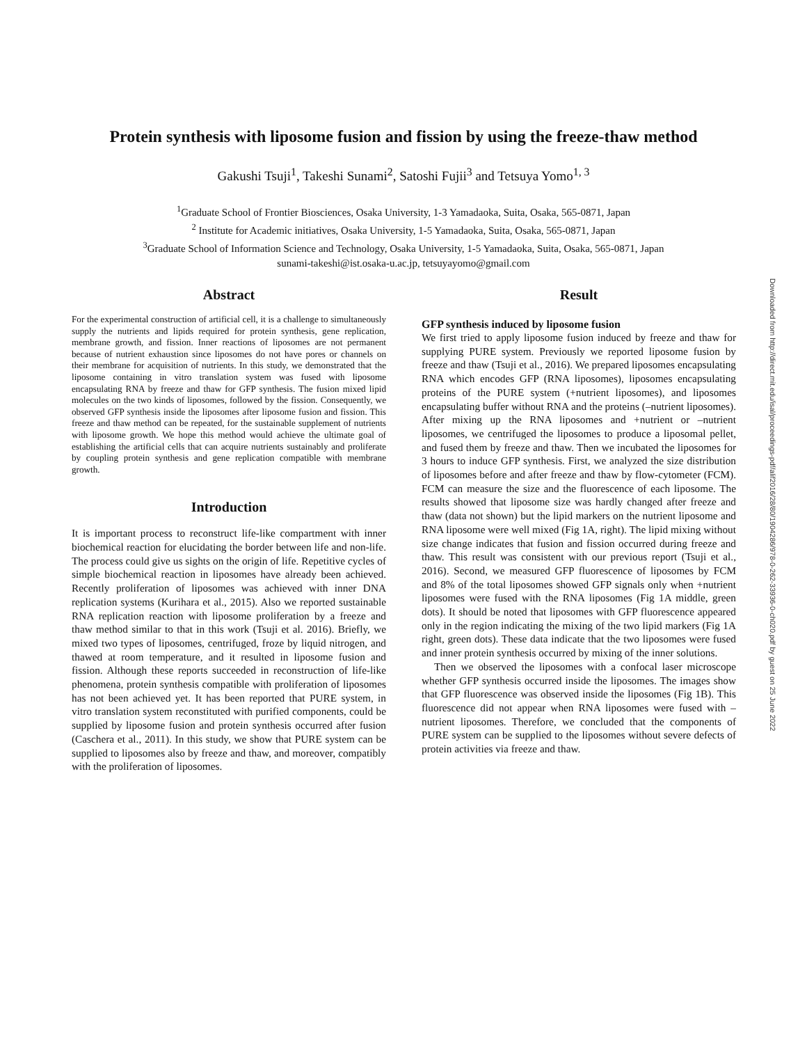Protein synthesis with liposome fusion and fission by using the freeze-thaw method
Gakushi Tsuji<sup>1</sup>, Takeshi Sunami<sup>2</sup>, Satoshi Fujii<sup>3</sup> and Tetsuya Yomo<sup>1, 3</sup>
<sup>1</sup> Graduate School of Frontier Biosciences, Osaka University, 1-3 Yamadaoka, Suita, Osaka, 565-0871, Japan
<sup>2</sup> Institute for Academic initiatives, Osaka University, 1-5 Yamadaoka, Suita, Osaka, 565-0871, Japan
<sup>3</sup> Graduate School of Information Science and Technology, Osaka University, 1-5 Yamadaoka, Suita, Osaka, 565-0871, Japan
sunami-takeshi@ist.osaka-u.ac.jp, tetsuyayomo@gmail.com
Abstract
For the experimental construction of artificial cell, it is a challenge to simultaneously supply the nutrients and lipids required for protein synthesis, gene replication, membrane growth, and fission. Inner reactions of liposomes are not permanent because of nutrient exhaustion since liposomes do not have pores or channels on their membrane for acquisition of nutrients. In this study, we demonstrated that the liposome containing in vitro translation system was fused with liposome encapsulating RNA by freeze and thaw for GFP synthesis. The fusion mixed lipid molecules on the two kinds of liposomes, followed by the fission. Consequently, we observed GFP synthesis inside the liposomes after liposome fusion and fission. This freeze and thaw method can be repeated, for the sustainable supplement of nutrients with liposome growth. We hope this method would achieve the ultimate goal of establishing the artificial cells that can acquire nutrients sustainably and proliferate by coupling protein synthesis and gene replication compatible with membrane growth.
Introduction
It is important process to reconstruct life-like compartment with inner biochemical reaction for elucidating the border between life and non-life. The process could give us sights on the origin of life. Repetitive cycles of simple biochemical reaction in liposomes have already been achieved. Recently proliferation of liposomes was achieved with inner DNA replication systems (Kurihara et al., 2015). Also we reported sustainable RNA replication reaction with liposome proliferation by a freeze and thaw method similar to that in this work (Tsuji et al. 2016). Briefly, we mixed two types of liposomes, centrifuged, froze by liquid nitrogen, and thawed at room temperature, and it resulted in liposome fusion and fission. Although these reports succeeded in reconstruction of life-like phenomena, protein synthesis compatible with proliferation of liposomes has not been achieved yet. It has been reported that PURE system, in vitro translation system reconstituted with purified components, could be supplied by liposome fusion and protein synthesis occurred after fusion (Caschera et al., 2011). In this study, we show that PURE system can be supplied to liposomes also by freeze and thaw, and moreover, compatibly with the proliferation of liposomes.
Result
GFP synthesis induced by liposome fusion
We first tried to apply liposome fusion induced by freeze and thaw for supplying PURE system. Previously we reported liposome fusion by freeze and thaw (Tsuji et al., 2016). We prepared liposomes encapsulating RNA which encodes GFP (RNA liposomes), liposomes encapsulating proteins of the PURE system (+nutrient liposomes), and liposomes encapsulating buffer without RNA and the proteins (–nutrient liposomes). After mixing up the RNA liposomes and +nutrient or –nutrient liposomes, we centrifuged the liposomes to produce a liposomal pellet, and fused them by freeze and thaw. Then we incubated the liposomes for 3 hours to induce GFP synthesis. First, we analyzed the size distribution of liposomes before and after freeze and thaw by flow-cytometer (FCM). FCM can measure the size and the fluorescence of each liposome. The results showed that liposome size was hardly changed after freeze and thaw (data not shown) but the lipid markers on the nutrient liposome and RNA liposome were well mixed (Fig 1A, right). The lipid mixing without size change indicates that fusion and fission occurred during freeze and thaw. This result was consistent with our previous report (Tsuji et al., 2016). Second, we measured GFP fluorescence of liposomes by FCM and 8% of the total liposomes showed GFP signals only when +nutrient liposomes were fused with the RNA liposomes (Fig 1A middle, green dots). It should be noted that liposomes with GFP fluorescence appeared only in the region indicating the mixing of the two lipid markers (Fig 1A right, green dots). These data indicate that the two liposomes were fused and inner protein synthesis occurred by mixing of the inner solutions.
Then we observed the liposomes with a confocal laser microscope whether GFP synthesis occurred inside the liposomes. The images show that GFP fluorescence was observed inside the liposomes (Fig 1B). This fluorescence did not appear when RNA liposomes were fused with –nutrient liposomes. Therefore, we concluded that the components of PURE system can be supplied to the liposomes without severe defects of protein activities via freeze and thaw.
Downloaded from http://direct.mit.edu/isal/proceedings-pdf/alif2016/28/80/1904286/978-0-262-33936-0-ch020.pdf by guest on 25 June 2022